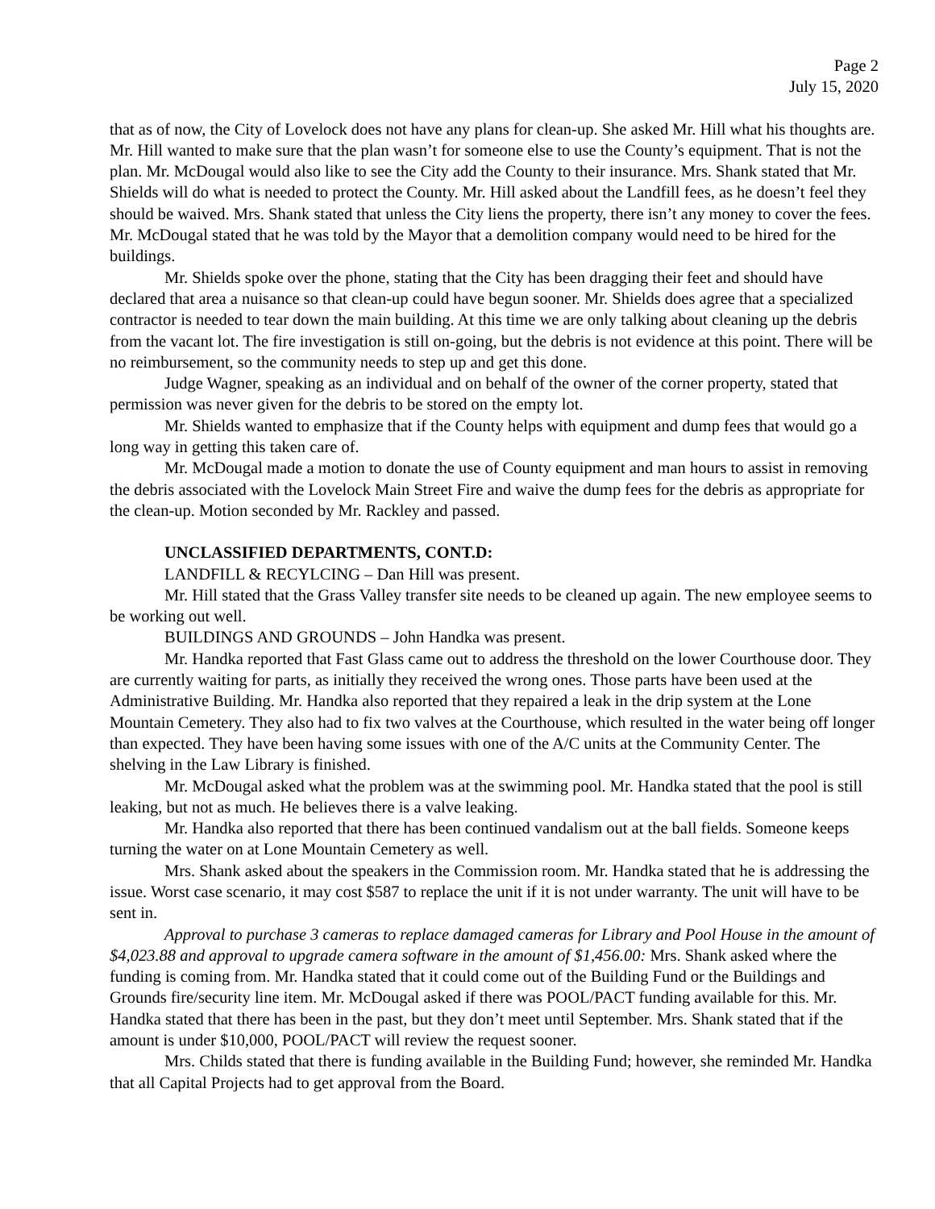Page 2
July 15, 2020
that as of now, the City of Lovelock does not have any plans for clean-up. She asked Mr. Hill what his thoughts are. Mr. Hill wanted to make sure that the plan wasn’t for someone else to use the County’s equipment. That is not the plan. Mr. McDougal would also like to see the City add the County to their insurance. Mrs. Shank stated that Mr. Shields will do what is needed to protect the County. Mr. Hill asked about the Landfill fees, as he doesn’t feel they should be waived. Mrs. Shank stated that unless the City liens the property, there isn’t any money to cover the fees. Mr. McDougal stated that he was told by the Mayor that a demolition company would need to be hired for the buildings.
Mr. Shields spoke over the phone, stating that the City has been dragging their feet and should have declared that area a nuisance so that clean-up could have begun sooner. Mr. Shields does agree that a specialized contractor is needed to tear down the main building. At this time we are only talking about cleaning up the debris from the vacant lot. The fire investigation is still on-going, but the debris is not evidence at this point. There will be no reimbursement, so the community needs to step up and get this done.
Judge Wagner, speaking as an individual and on behalf of the owner of the corner property, stated that permission was never given for the debris to be stored on the empty lot.
Mr. Shields wanted to emphasize that if the County helps with equipment and dump fees that would go a long way in getting this taken care of.
Mr. McDougal made a motion to donate the use of County equipment and man hours to assist in removing the debris associated with the Lovelock Main Street Fire and waive the dump fees for the debris as appropriate for the clean-up. Motion seconded by Mr. Rackley and passed.
UNCLASSIFIED DEPARTMENTS, CONT.D:
LANDFILL & RECYLCING – Dan Hill was present.
Mr. Hill stated that the Grass Valley transfer site needs to be cleaned up again. The new employee seems to be working out well.
BUILDINGS AND GROUNDS – John Handka was present.
Mr. Handka reported that Fast Glass came out to address the threshold on the lower Courthouse door. They are currently waiting for parts, as initially they received the wrong ones. Those parts have been used at the Administrative Building. Mr. Handka also reported that they repaired a leak in the drip system at the Lone Mountain Cemetery. They also had to fix two valves at the Courthouse, which resulted in the water being off longer than expected. They have been having some issues with one of the A/C units at the Community Center. The shelving in the Law Library is finished.
Mr. McDougal asked what the problem was at the swimming pool. Mr. Handka stated that the pool is still leaking, but not as much. He believes there is a valve leaking.
Mr. Handka also reported that there has been continued vandalism out at the ball fields. Someone keeps turning the water on at Lone Mountain Cemetery as well.
Mrs. Shank asked about the speakers in the Commission room. Mr. Handka stated that he is addressing the issue. Worst case scenario, it may cost $587 to replace the unit if it is not under warranty. The unit will have to be sent in.
Approval to purchase 3 cameras to replace damaged cameras for Library and Pool House in the amount of $4,023.88 and approval to upgrade camera software in the amount of $1,456.00: Mrs. Shank asked where the funding is coming from. Mr. Handka stated that it could come out of the Building Fund or the Buildings and Grounds fire/security line item. Mr. McDougal asked if there was POOL/PACT funding available for this. Mr. Handka stated that there has been in the past, but they don’t meet until September. Mrs. Shank stated that if the amount is under $10,000, POOL/PACT will review the request sooner.
Mrs. Childs stated that there is funding available in the Building Fund; however, she reminded Mr. Handka that all Capital Projects had to get approval from the Board.